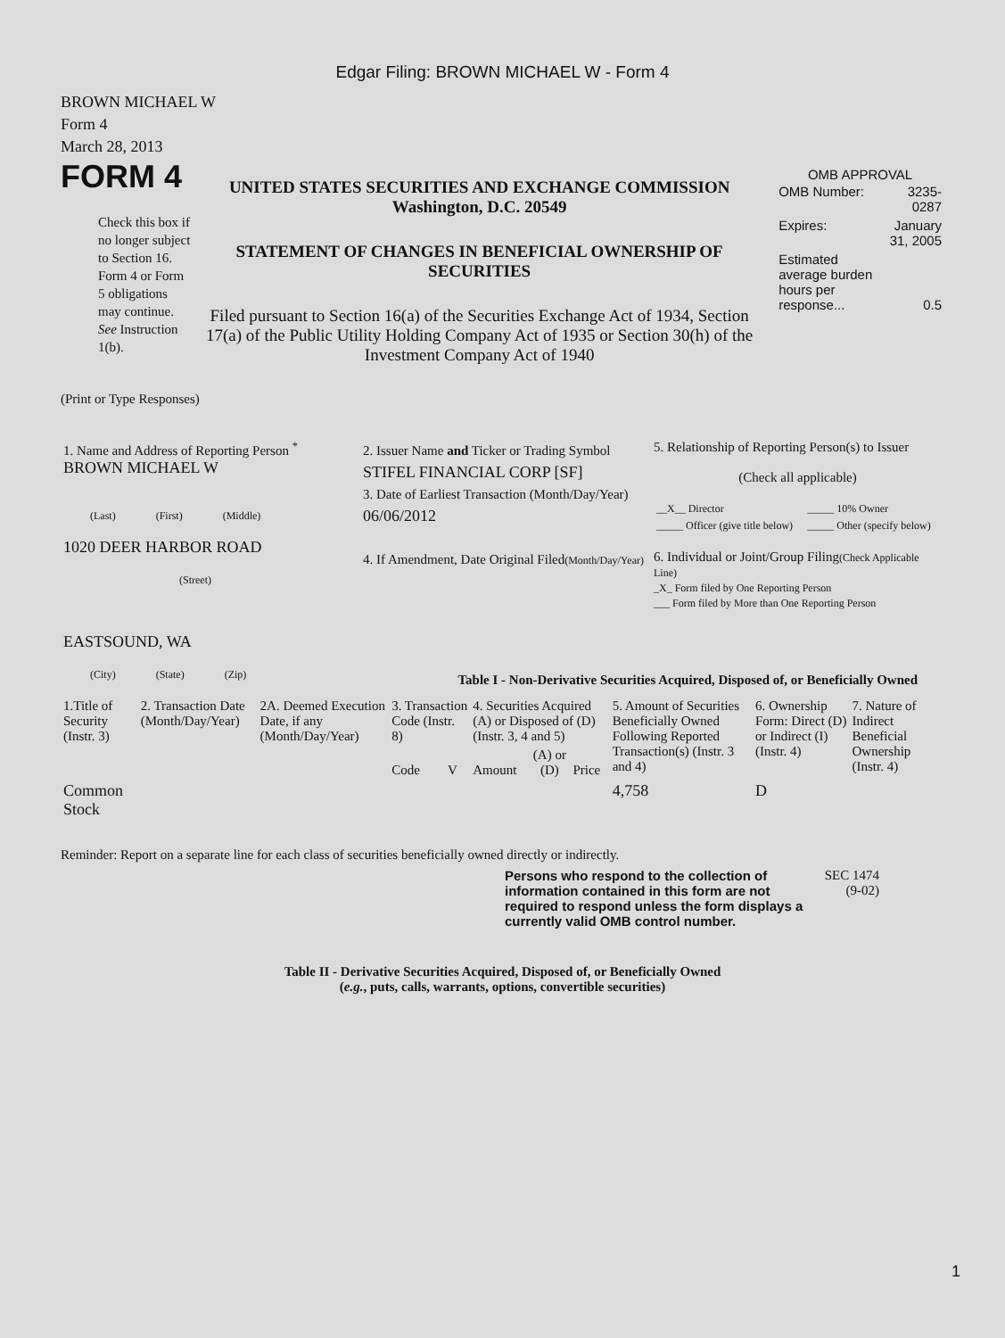Edgar Filing: BROWN MICHAEL W - Form 4
BROWN MICHAEL W
Form 4
March 28, 2013
FORM 4
Check this box if no longer subject to Section 16. Form 4 or Form 5 obligations may continue. See Instruction 1(b).
UNITED STATES SECURITIES AND EXCHANGE COMMISSION
Washington, D.C. 20549
STATEMENT OF CHANGES IN BENEFICIAL OWNERSHIP OF SECURITIES
Filed pursuant to Section 16(a) of the Securities Exchange Act of 1934, Section 17(a) of the Public Utility Holding Company Act of 1935 or Section 30(h) of the Investment Company Act of 1940
OMB APPROVAL
| OMB Number: | 3235-0287 |
| Expires: | January 31, 2005 |
| Estimated average burden hours per response... | 0.5 |
(Print or Type Responses)
| 1. Name and Address of Reporting Person <sup>*</sup> BROWN MICHAEL W (Last) (First) (Middle) 1020 DEER HARBOR ROAD (Street) EASTSOUND, WA (City) (State) (Zip) | 2. Issuer Name and Ticker or Trading Symbol STIFEL FINANCIAL CORP [SF] 3. Date of Earliest Transaction (Month/Day/Year) 06/06/2012 4. If Amendment, Date Original Filed (Month/Day/Year) | 5. Relationship of Reporting Person(s) to Issuer (Check all applicable) / __X__ Director / _____ 10% Owner / / _____ Officer (give title below) / _____ Other (specify below) / 6. Individual or Joint/Group Filing (Check Applicable Line) _X_ Form filed by One Reporting Person ___ Form filed by More than One Reporting Person |
Table I - Non-Derivative Securities Acquired, Disposed of, or Beneficially Owned
| 1.Title of Security (Instr. 3) | 2. Transaction Date (Month/Day/Year) | 2A. Deemed Execution Date, if any (Month/Day/Year) | 3. Transaction Code (Instr. 8) | | 4. Securities Acquired (A) or Disposed of (D) (Instr. 3, 4 and 5) | | | 5. Amount of Securities Beneficially Owned Following Reported Transaction(s) (Instr. 3 and 4) | 6. Ownership Form: Direct (D) or Indirect (I) (Instr. 4) | 7. Nature of Indirect Beneficial Ownership (Instr. 4) |
| --- | --- | --- | --- | --- | --- | --- | --- | --- | --- | --- |
| | | | Code | V | Amount | (A) or (D) | Price | | | |
| Common Stock | | | | | | | | 4,758 | D | |
Reminder: Report on a separate line for each class of securities beneficially owned directly or indirectly.
Persons who respond to the collection of information contained in this form are not required to respond unless the form displays a currently valid OMB control number.
SEC 1474 (9-02)
Table II - Derivative Securities Acquired, Disposed of, or Beneficially Owned
(e.g., puts, calls, warrants, options, convertible securities)
1